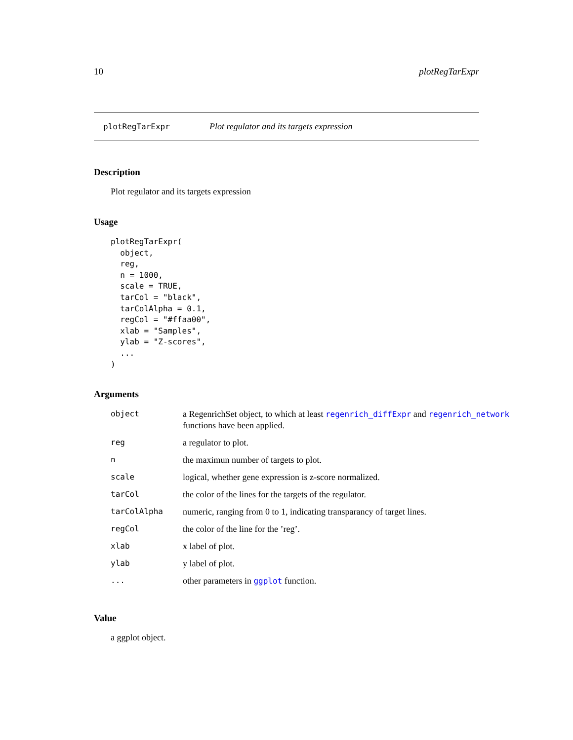10 plotRegTarExpr
plotRegTarExpr Plot regulator and its targets expression
Description
Plot regulator and its targets expression
Usage
plotRegTarExpr(
  object,
  reg,
  n = 1000,
  scale = TRUE,
  tarCol = "black",
  tarColAlpha = 0.1,
  regCol = "#ffaa00",
  xlab = "Samples",
  ylab = "Z-scores",
  ...
)
Arguments
| object | a RegenrichSet object, to which at least regenrich_diffExpr and regenrich_network functions have been applied. |
| reg | a regulator to plot. |
| n | the maximun number of targets to plot. |
| scale | logical, whether gene expression is z-score normalized. |
| tarCol | the color of the lines for the targets of the regulator. |
| tarColAlpha | numeric, ranging from 0 to 1, indicating transparancy of target lines. |
| regCol | the color of the line for the ’reg’. |
| xlab | x label of plot. |
| ylab | y label of plot. |
| ... | other parameters in ggplot function. |
Value
a ggplot object.